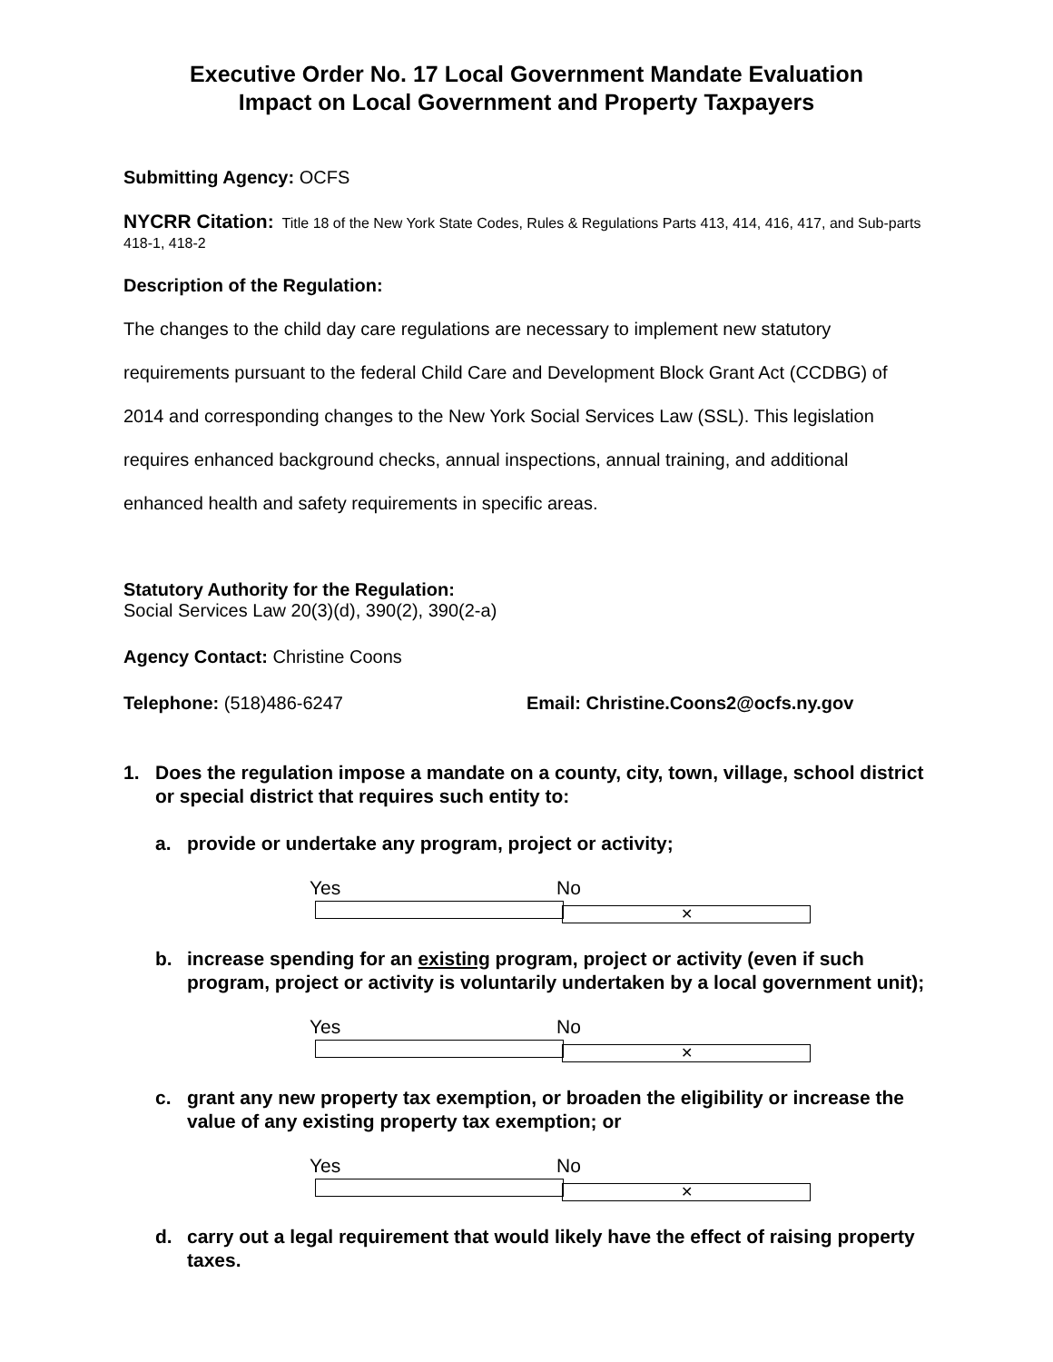Executive Order No. 17 Local Government Mandate Evaluation
Impact on Local Government and Property Taxpayers
Submitting Agency: OCFS
NYCRR Citation: Title 18 of the New York State Codes, Rules & Regulations Parts 413, 414, 416, 417, and Sub-parts 418-1, 418-2
Description of the Regulation:
The changes to the child day care regulations are necessary to implement new statutory requirements pursuant to the federal Child Care and Development Block Grant Act (CCDBG) of 2014 and corresponding changes to the New York Social Services Law (SSL). This legislation requires enhanced background checks, annual inspections, annual training, and additional enhanced health and safety requirements in specific areas.
Statutory Authority for the Regulation:
Social Services Law 20(3)(d), 390(2), 390(2-a)
Agency Contact: Christine Coons
Telephone: (518)486-6247 Email: Christine.Coons2@ocfs.ny.gov
1. Does the regulation impose a mandate on a county, city, town, village, school district or special district that requires such entity to:
a. provide or undertake any program, project or activity;
Yes No ✕
b. increase spending for an existing program, project or activity (even if such program, project or activity is voluntarily undertaken by a local government unit);
Yes No ✕
c. grant any new property tax exemption, or broaden the eligibility or increase the value of any existing property tax exemption; or
Yes No ✕
d. carry out a legal requirement that would likely have the effect of raising property taxes.